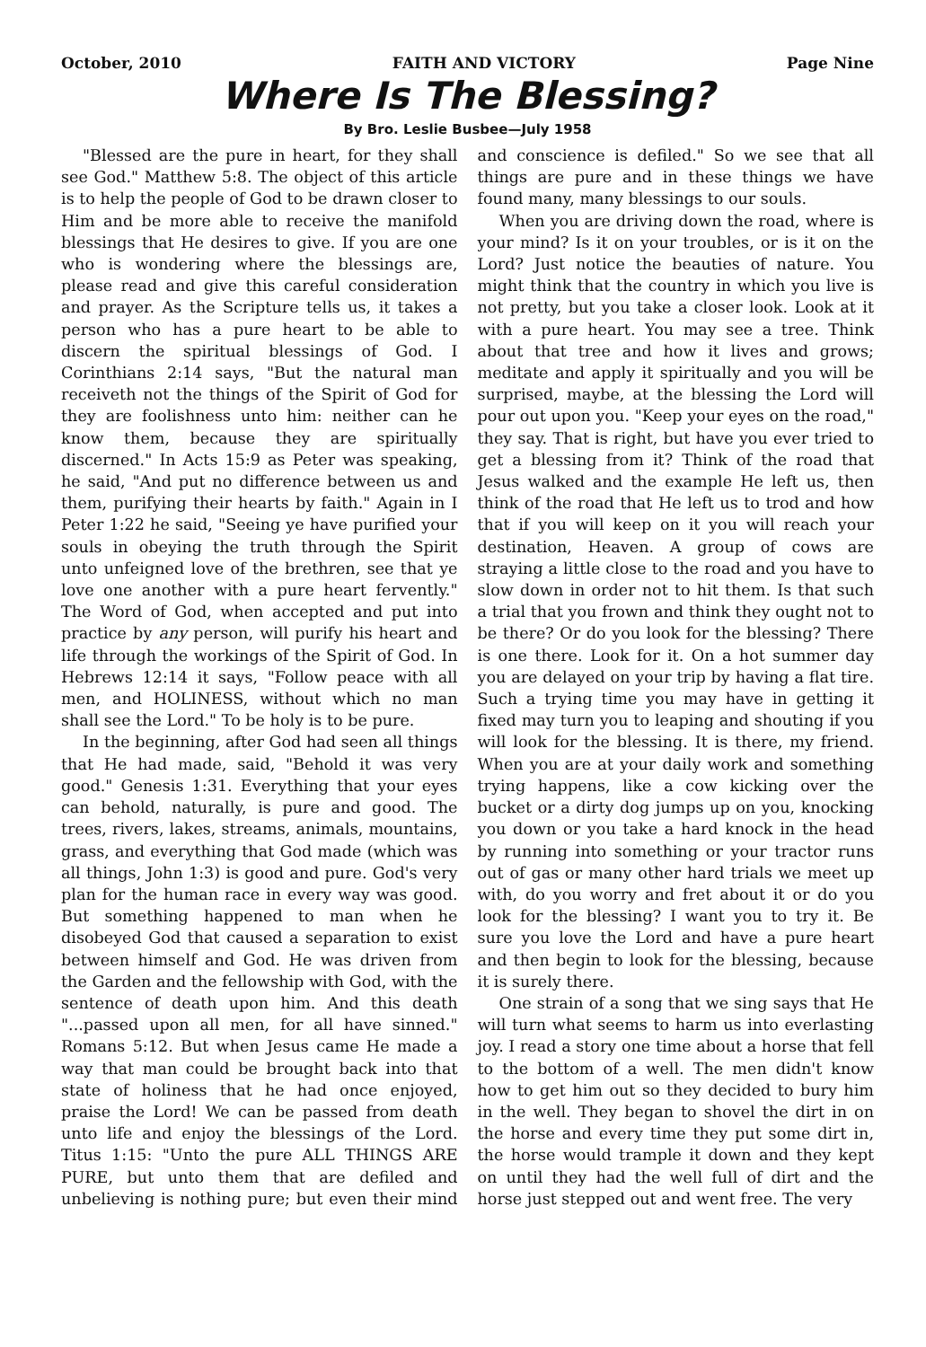October, 2010 FAITH AND VICTORY Page Nine
Where Is The Blessing?
By Bro. Leslie Busbee—July 1958
"Blessed are the pure in heart, for they shall see God." Matthew 5:8. The object of this article is to help the people of God to be drawn closer to Him and be more able to receive the manifold blessings that He desires to give. If you are one who is wondering where the blessings are, please read and give this careful consideration and prayer. As the Scripture tells us, it takes a person who has a pure heart to be able to discern the spiritual blessings of God. I Corinthians 2:14 says, "But the natural man receiveth not the things of the Spirit of God for they are foolishness unto him: neither can he know them, because they are spiritually discerned." In Acts 15:9 as Peter was speaking, he said, "And put no difference between us and them, purifying their hearts by faith." Again in I Peter 1:22 he said, "Seeing ye have purified your souls in obeying the truth through the Spirit unto unfeigned love of the brethren, see that ye love one another with a pure heart fervently." The Word of God, when accepted and put into practice by any person, will purify his heart and life through the workings of the Spirit of God. In Hebrews 12:14 it says, "Follow peace with all men, and HOLINESS, without which no man shall see the Lord." To be holy is to be pure.
In the beginning, after God had seen all things that He had made, said, "Behold it was very good." Genesis 1:31. Everything that your eyes can behold, naturally, is pure and good. The trees, rivers, lakes, streams, animals, mountains, grass, and everything that God made (which was all things, John 1:3) is good and pure. God's very plan for the human race in every way was good. But something happened to man when he disobeyed God that caused a separation to exist between himself and God. He was driven from the Garden and the fellowship with God, with the sentence of death upon him. And this death "...passed upon all men, for all have sinned." Romans 5:12. But when Jesus came He made a way that man could be brought back into that state of holiness that he had once enjoyed, praise the Lord! We can be passed from death unto life and enjoy the blessings of the Lord. Titus 1:15: "Unto the pure ALL THINGS ARE PURE, but unto them that are defiled and unbelieving is nothing pure; but even their mind and conscience is defiled." So we see that all things are pure and in these things we have found many, many blessings to our souls.
When you are driving down the road, where is your mind? Is it on your troubles, or is it on the Lord? Just notice the beauties of nature. You might think that the country in which you live is not pretty, but you take a closer look. Look at it with a pure heart. You may see a tree. Think about that tree and how it lives and grows; meditate and apply it spiritually and you will be surprised, maybe, at the blessing the Lord will pour out upon you. "Keep your eyes on the road," they say. That is right, but have you ever tried to get a blessing from it? Think of the road that Jesus walked and the example He left us, then think of the road that He left us to trod and how that if you will keep on it you will reach your destination, Heaven. A group of cows are straying a little close to the road and you have to slow down in order not to hit them. Is that such a trial that you frown and think they ought not to be there? Or do you look for the blessing? There is one there. Look for it. On a hot summer day you are delayed on your trip by having a flat tire. Such a trying time you may have in getting it fixed may turn you to leaping and shouting if you will look for the blessing. It is there, my friend. When you are at your daily work and something trying happens, like a cow kicking over the bucket or a dirty dog jumps up on you, knocking you down or you take a hard knock in the head by running into something or your tractor runs out of gas or many other hard trials we meet up with, do you worry and fret about it or do you look for the blessing? I want you to try it. Be sure you love the Lord and have a pure heart and then begin to look for the blessing, because it is surely there.
One strain of a song that we sing says that He will turn what seems to harm us into everlasting joy. I read a story one time about a horse that fell to the bottom of a well. The men didn't know how to get him out so they decided to bury him in the well. They began to shovel the dirt in on the horse and every time they put some dirt in, the horse would trample it down and they kept on until they had the well full of dirt and the horse just stepped out and went free. The very